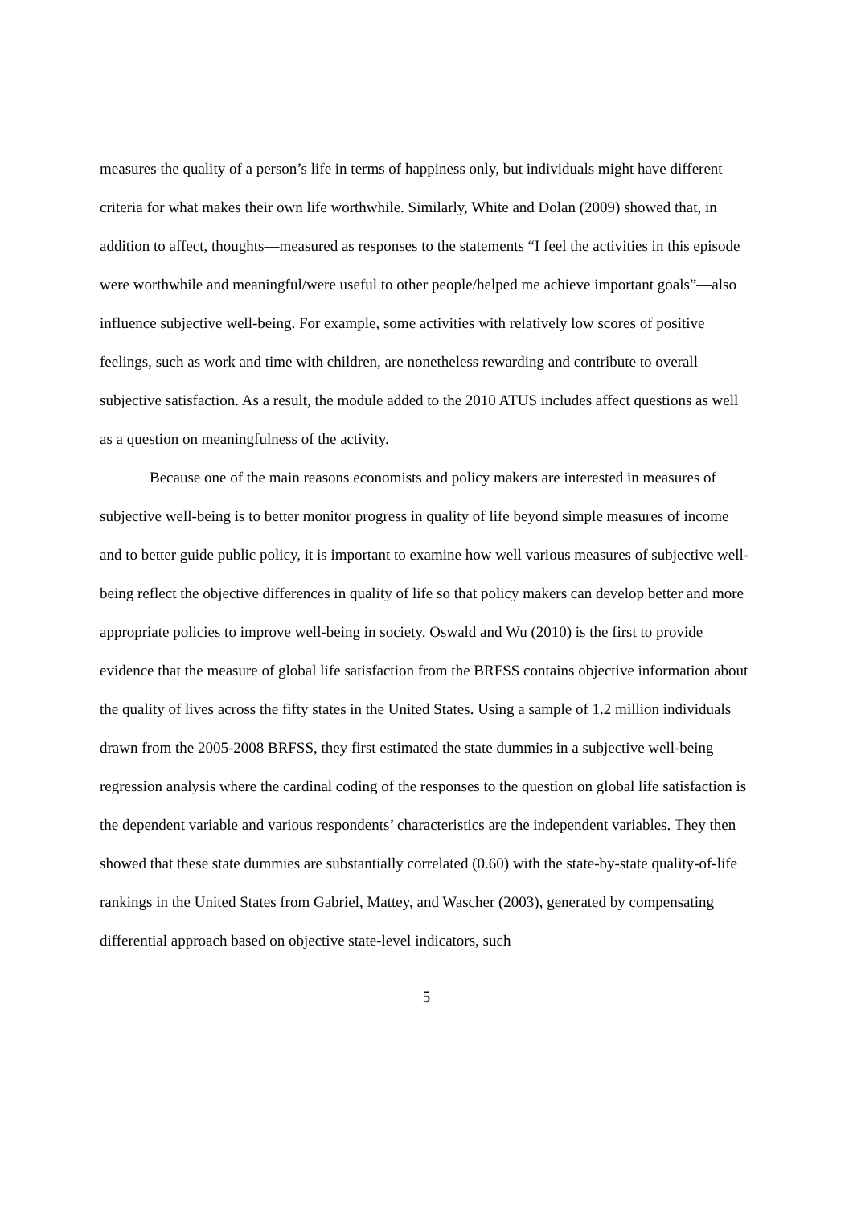measures the quality of a person’s life in terms of happiness only, but individuals might have different criteria for what makes their own life worthwhile. Similarly, White and Dolan (2009) showed that, in addition to affect, thoughts—measured as responses to the statements “I feel the activities in this episode were worthwhile and meaningful/were useful to other people/helped me achieve important goals”—also influence subjective well-being. For example, some activities with relatively low scores of positive feelings, such as work and time with children, are nonetheless rewarding and contribute to overall subjective satisfaction. As a result, the module added to the 2010 ATUS includes affect questions as well as a question on meaningfulness of the activity.
Because one of the main reasons economists and policy makers are interested in measures of subjective well-being is to better monitor progress in quality of life beyond simple measures of income and to better guide public policy, it is important to examine how well various measures of subjective well-being reflect the objective differences in quality of life so that policy makers can develop better and more appropriate policies to improve well-being in society. Oswald and Wu (2010) is the first to provide evidence that the measure of global life satisfaction from the BRFSS contains objective information about the quality of lives across the fifty states in the United States. Using a sample of 1.2 million individuals drawn from the 2005-2008 BRFSS, they first estimated the state dummies in a subjective well-being regression analysis where the cardinal coding of the responses to the question on global life satisfaction is the dependent variable and various respondents’ characteristics are the independent variables. They then showed that these state dummies are substantially correlated (0.60) with the state-by-state quality-of-life rankings in the United States from Gabriel, Mattey, and Wascher (2003), generated by compensating differential approach based on objective state-level indicators, such
5